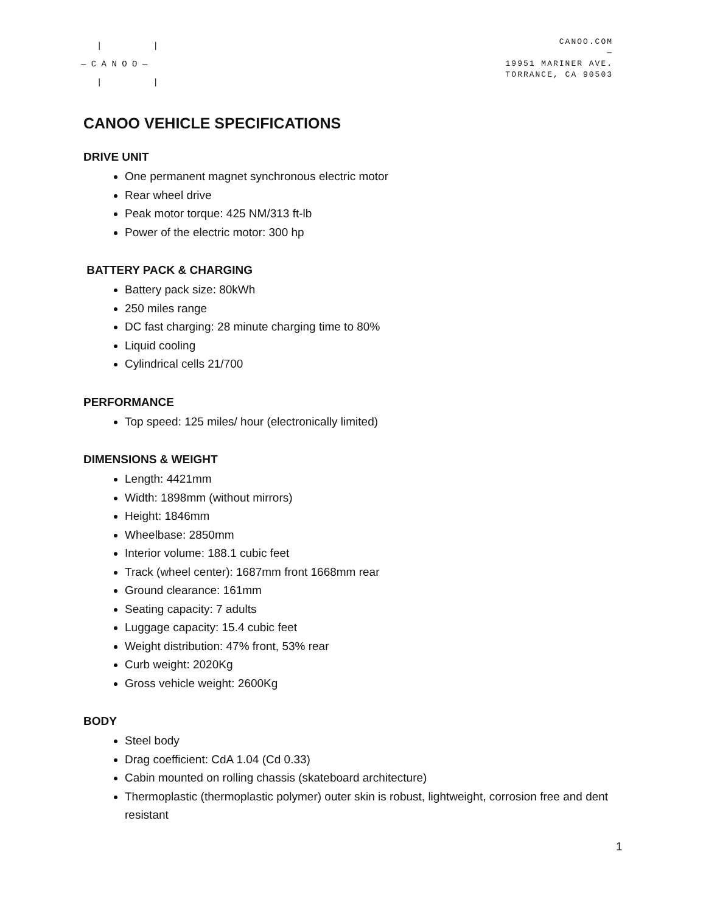| |
— C A N O O —
| |
CANOO.COM
—
19951 MARINER AVE.
TORRANCE, CA 90503
CANOO VEHICLE SPECIFICATIONS
DRIVE UNIT
One permanent magnet synchronous electric motor
Rear wheel drive
Peak motor torque: 425 NM/313 ft-lb
Power of the electric motor: 300 hp
BATTERY PACK & CHARGING
Battery pack size: 80kWh
250 miles range
DC fast charging: 28 minute charging time to 80%
Liquid cooling
Cylindrical cells 21/700
PERFORMANCE
Top speed: 125 miles/ hour (electronically limited)
DIMENSIONS & WEIGHT
Length: 4421mm
Width: 1898mm (without mirrors)
Height: 1846mm
Wheelbase: 2850mm
Interior volume: 188.1 cubic feet
Track (wheel center): 1687mm front 1668mm rear
Ground clearance: 161mm
Seating capacity: 7 adults
Luggage capacity: 15.4 cubic feet
Weight distribution: 47% front, 53% rear
Curb weight: 2020Kg
Gross vehicle weight: 2600Kg
BODY
Steel body
Drag coefficient: CdA 1.04 (Cd 0.33)
Cabin mounted on rolling chassis (skateboard architecture)
Thermoplastic (thermoplastic polymer) outer skin is robust, lightweight, corrosion free and dent resistant
1